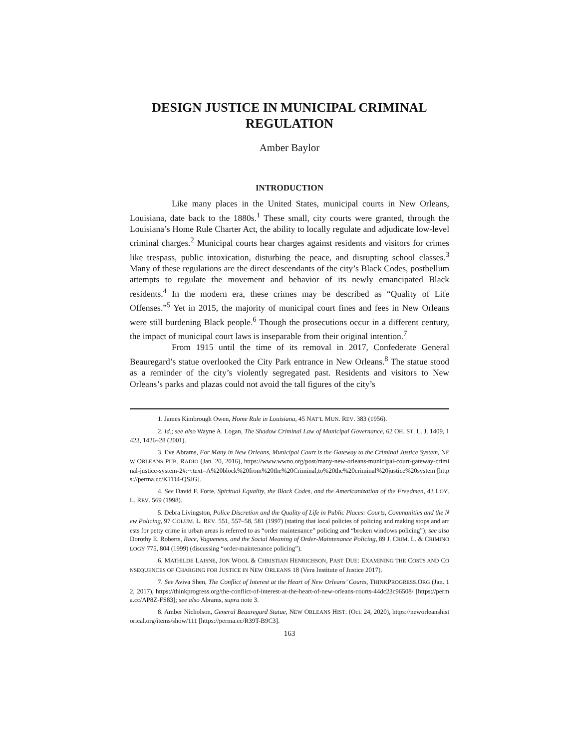DESIGN JUSTICE IN MUNICIPAL CRIMINAL
REGULATION
Amber Baylor
INTRODUCTION
Like many places in the United States, municipal courts in New Orleans, Louisiana, date back to the 1880s.<sup>1</sup> These small, city courts were granted, through the Louisiana’s Home Rule Charter Act, the ability to locally regulate and adjudicate low-level criminal charges.<sup>2</sup> Municipal courts hear charges against residents and visitors for crimes like trespass, public intoxication, disturbing the peace, and disrupting school classes.<sup>3</sup> Many of these regulations are the direct descendants of the city’s Black Codes, postbellum attempts to regulate the movement and behavior of its newly emancipated Black residents.<sup>4</sup> In the modern era, these crimes may be described as “Quality of Life Offenses.”<sup>5</sup> Yet in 2015, the majority of municipal court fines and fees in New Orleans were still burdening Black people.<sup>6</sup> Though the prosecutions occur in a different century, the impact of municipal court laws is inseparable from their original intention.<sup>7</sup>
From 1915 until the time of its removal in 2017, Confederate General Beauregard’s statue overlooked the City Park entrance in New Orleans.<sup>8</sup> The statue stood as a reminder of the city’s violently segregated past. Residents and visitors to New Orleans’s parks and plazas could not avoid the tall figures of the city’s
1. James Kimbrough Owen, Home Rule in Louisiana, 45 NAT’L MUN. REV. 383 (1956).
2. Id.; see also Wayne A. Logan, The Shadow Criminal Law of Municipal Governance, 62 OH. ST. L. J. 1409, 1423, 1426–28 (2001).
3. Eve Abrams, For Many in New Orleans, Municipal Court is the Gateway to the Criminal Justice System, NEW ORLEANS PUB. RADIO (Jan. 20, 2016), https://www.wwno.org/post/many-new-orleans-municipal-court-gateway-criminal-justice-system-2#:~:text=A%20block%20from%20the%20Criminal,to%20the%20criminal%20justice%20system [https://perma.cc/KTD4-QSJG].
4. See David F. Forte, Spiritual Equality, the Black Codes, and the Americanization of the Freedmen, 43 LOY. L. REV. 569 (1998).
5. Debra Livingston, Police Discretion and the Quality of Life in Public Places: Courts, Communities and the New Policing, 97 COLUM. L. REV. 551, 557–58, 581 (1997) (stating that local policies of policing and making stops and arrests for petty crime in urban areas is referred to as “order maintenance” policing and “broken windows policing”); see also Dorothy E. Roberts, Race, Vagueness, and the Social Meaning of Order-Maintenance Policing, 89 J. CRIM. L. & CRIMINOLOGY 775, 804 (1999) (discussing “order-maintenance policing”).
6. MATHILDE LAISNE, JON WOOL & CHRISTIAN HENRICHSON, PAST DUE: EXAMINING THE COSTS AND CONSEQUENCES OF CHARGING FOR JUSTICE IN NEW ORLEANS 18 (Vera Institute of Justice 2017).
7. See Aviva Shen, The Conflict of Interest at the Heart of New Orleans’ Courts, THINKPROGRESS.ORG (Jan. 12, 2017), https://thinkprogress.org/the-conflict-of-interest-at-the-heart-of-new-orleans-courts-44dc23c96508/ [https://perma.cc/AP8Z-FS83]; see also Abrams, supra note 3.
8. Amber Nicholson, General Beauregard Statue, NEW ORLEANS HIST. (Oct. 24, 2020), https://neworleanshistorical.org/items/show/111 [https://perma.cc/R39T-B9C3].
163